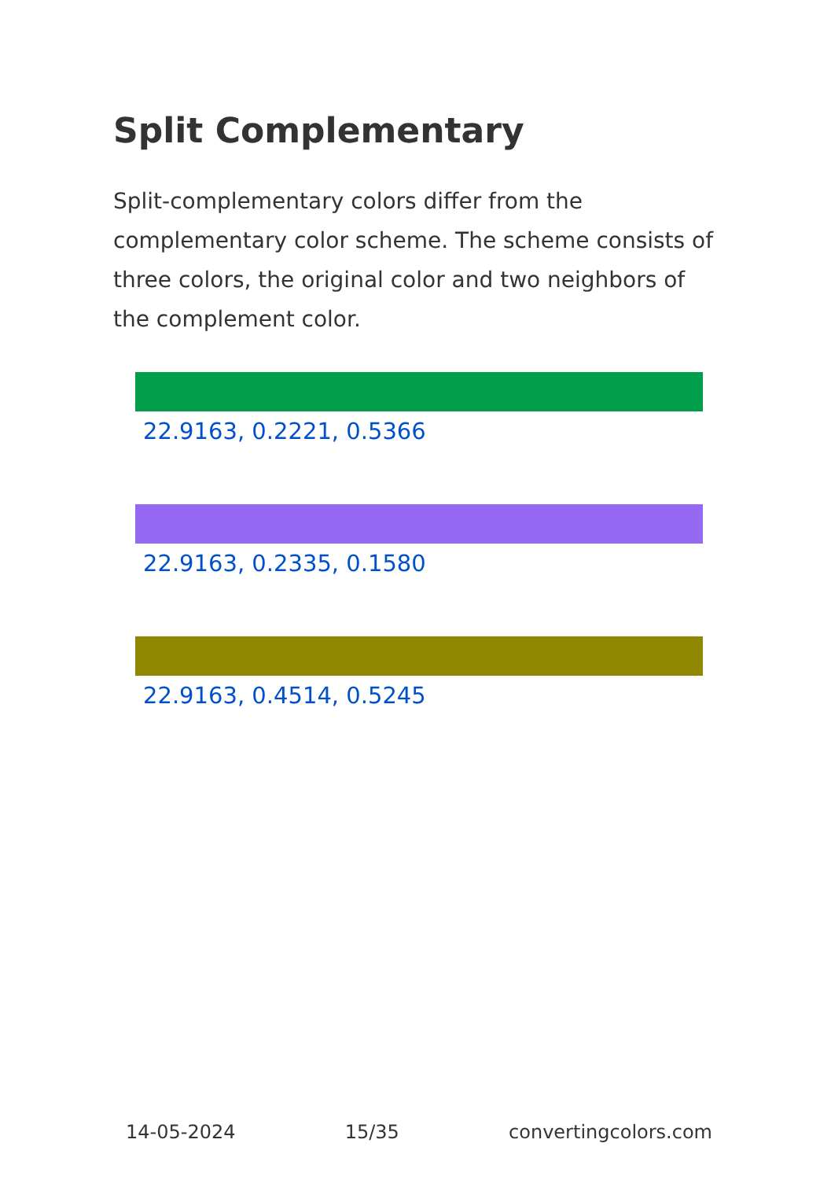Split Complementary
Split-complementary colors differ from the complementary color scheme. The scheme consists of three colors, the original color and two neighbors of the complement color.
22.9163, 0.2221, 0.5366
22.9163, 0.2335, 0.1580
22.9163, 0.4514, 0.5245
14-05-2024 15/35 convertingcolors.com